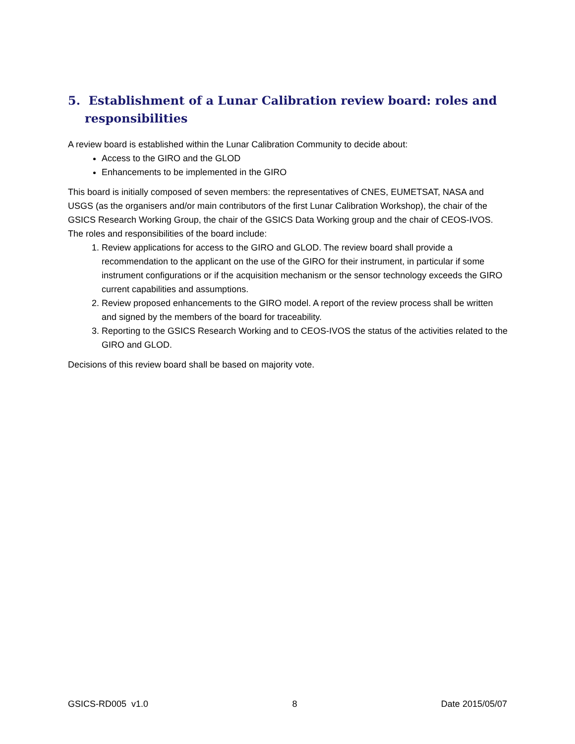5. Establishment of a Lunar Calibration review board: roles and responsibilities
A review board is established within the Lunar Calibration Community to decide about:
Access to the GIRO and the GLOD
Enhancements to be implemented in the GIRO
This board is initially composed of seven members: the representatives of CNES, EUMETSAT, NASA and USGS (as the organisers and/or main contributors of the first Lunar Calibration Workshop), the chair of the GSICS Research Working Group, the chair of the GSICS Data Working group and the chair of CEOS-IVOS.
The roles and responsibilities of the board include:
1. Review applications for access to the GIRO and GLOD. The review board shall provide a recommendation to the applicant on the use of the GIRO for their instrument, in particular if some instrument configurations or if the acquisition mechanism or the sensor technology exceeds the GIRO current capabilities and assumptions.
2. Review proposed enhancements to the GIRO model. A report of the review process shall be written and signed by the members of the board for traceability.
3. Reporting to the GSICS Research Working and to CEOS-IVOS the status of the activities related to the GIRO and GLOD.
Decisions of this review board shall be based on majority vote.
GSICS-RD005 v1.0 8 Date 2015/05/07